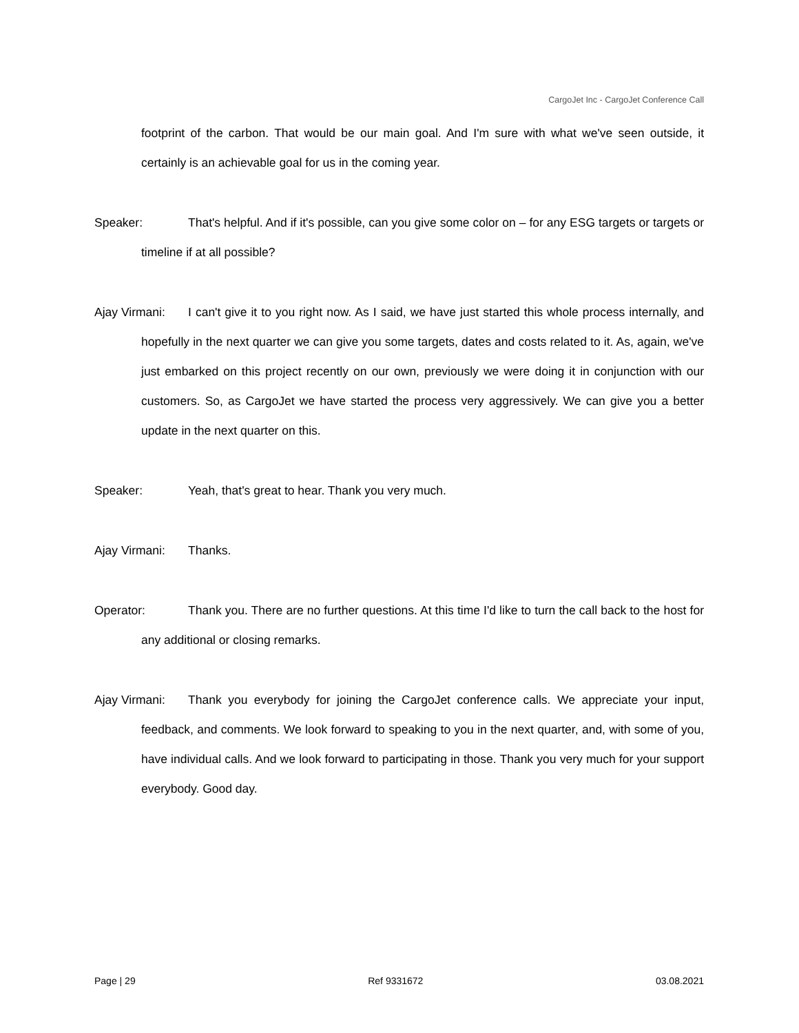CargoJet Inc - CargoJet Conference Call
footprint of the carbon. That would be our main goal. And I'm sure with what we've seen outside, it certainly is an achievable goal for us in the coming year.
Speaker: That's helpful. And if it's possible, can you give some color on – for any ESG targets or targets or timeline if at all possible?
Ajay Virmani: I can't give it to you right now. As I said, we have just started this whole process internally, and hopefully in the next quarter we can give you some targets, dates and costs related to it. As, again, we've just embarked on this project recently on our own, previously we were doing it in conjunction with our customers. So, as CargoJet we have started the process very aggressively. We can give you a better update in the next quarter on this.
Speaker: Yeah, that's great to hear. Thank you very much.
Ajay Virmani: Thanks.
Operator: Thank you. There are no further questions. At this time I'd like to turn the call back to the host for any additional or closing remarks.
Ajay Virmani: Thank you everybody for joining the CargoJet conference calls. We appreciate your input, feedback, and comments. We look forward to speaking to you in the next quarter, and, with some of you, have individual calls. And we look forward to participating in those. Thank you very much for your support everybody. Good day.
Page | 29 Ref 9331672 03.08.2021